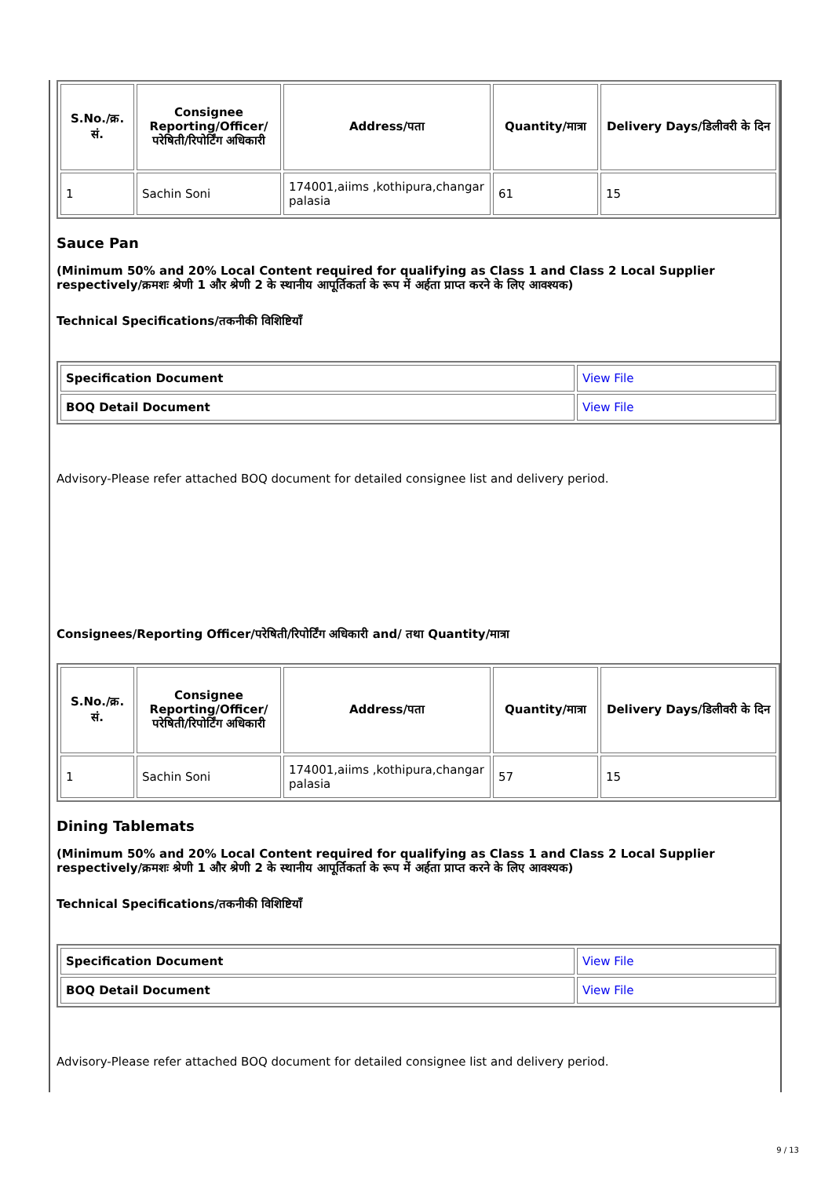| S.No./क्र. सं. | Consignee Reporting/Officer/ परेषिती/रिपोर्टिंग अधिकारी | Address/पता | Quantity/मात्रा | Delivery Days/डिलीवरी के दिन |
| --- | --- | --- | --- | --- |
| 1 | Sachin Soni | 174001,aiims ,kothipura,changar palasia | 61 | 15 |
Sauce Pan
(Minimum 50% and 20% Local Content required for qualifying as Class 1 and Class 2 Local Supplier respectively/क्रमशः श्रेणी 1 और श्रेणी 2 के स्थानीय आपूर्तिकर्ता के रूप में अर्हता प्राप्त करने के लिए आवश्यक)
Technical Specifications/तकनीकी विशिष्टियाँ
| Specification Document | View File |
| BOQ Detail Document | View File |
Advisory-Please refer attached BOQ document for detailed consignee list and delivery period.
Consignees/Reporting Officer/परेषिती/रिपोर्टिंग अधिकारी and/ तथा Quantity/मात्रा
| S.No./क्र. सं. | Consignee Reporting/Officer/ परेषिती/रिपोर्टिंग अधिकारी | Address/पता | Quantity/मात्रा | Delivery Days/डिलीवरी के दिन |
| --- | --- | --- | --- | --- |
| 1 | Sachin Soni | 174001,aiims ,kothipura,changar palasia | 57 | 15 |
Dining Tablemats
(Minimum 50% and 20% Local Content required for qualifying as Class 1 and Class 2 Local Supplier respectively/क्रमशः श्रेणी 1 और श्रेणी 2 के स्थानीय आपूर्तिकर्ता के रूप में अर्हता प्राप्त करने के लिए आवश्यक)
Technical Specifications/तकनीकी विशिष्टियाँ
| Specification Document | View File |
| BOQ Detail Document | View File |
Advisory-Please refer attached BOQ document for detailed consignee list and delivery period.
9 / 13